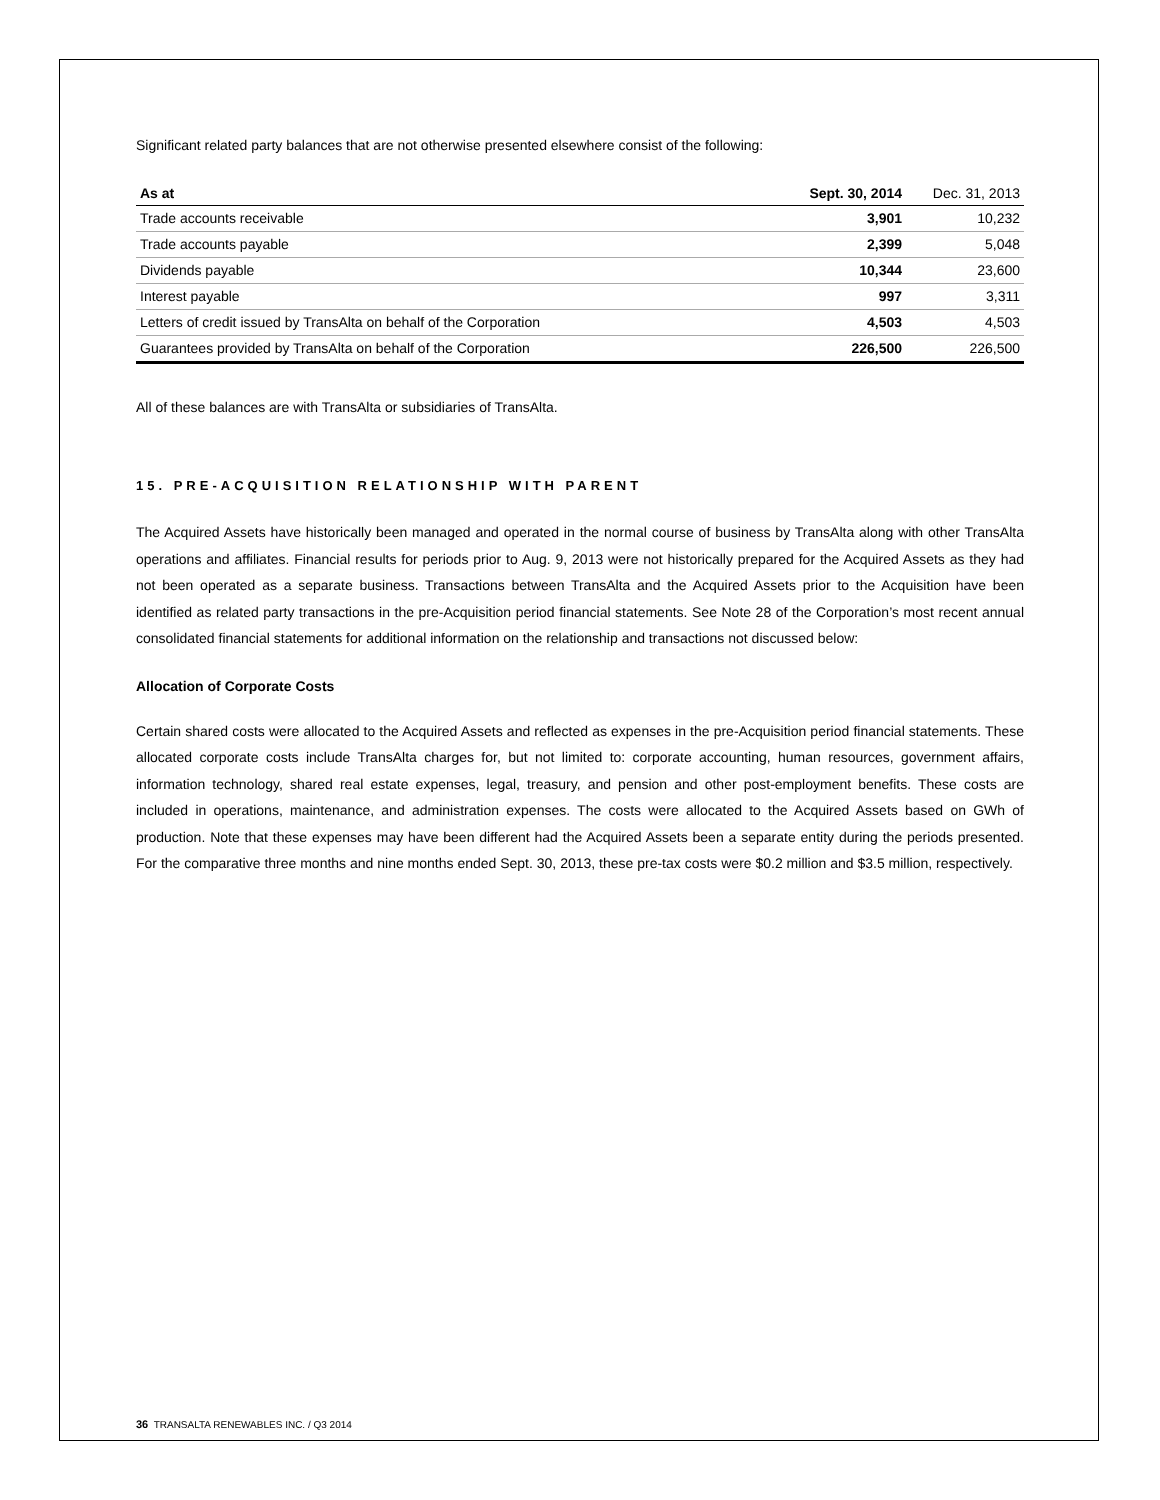Significant related party balances that are not otherwise presented elsewhere consist of the following:
| As at | Sept. 30, 2014 | Dec. 31, 2013 |
| --- | --- | --- |
| Trade accounts receivable | 3,901 | 10,232 |
| Trade accounts payable | 2,399 | 5,048 |
| Dividends payable | 10,344 | 23,600 |
| Interest payable | 997 | 3,311 |
| Letters of credit issued by TransAlta on behalf of the Corporation | 4,503 | 4,503 |
| Guarantees provided by TransAlta on behalf of the Corporation | 226,500 | 226,500 |
All of these balances are with TransAlta or subsidiaries of TransAlta.
15. PRE-ACQUISITION RELATIONSHIP WITH PARENT
The Acquired Assets have historically been managed and operated in the normal course of business by TransAlta along with other TransAlta operations and affiliates. Financial results for periods prior to Aug. 9, 2013 were not historically prepared for the Acquired Assets as they had not been operated as a separate business. Transactions between TransAlta and the Acquired Assets prior to the Acquisition have been identified as related party transactions in the pre-Acquisition period financial statements. See Note 28 of the Corporation’s most recent annual consolidated financial statements for additional information on the relationship and transactions not discussed below:
Allocation of Corporate Costs
Certain shared costs were allocated to the Acquired Assets and reflected as expenses in the pre-Acquisition period financial statements. These allocated corporate costs include TransAlta charges for, but not limited to: corporate accounting, human resources, government affairs, information technology, shared real estate expenses, legal, treasury, and pension and other post-employment benefits. These costs are included in operations, maintenance, and administration expenses. The costs were allocated to the Acquired Assets based on GWh of production. Note that these expenses may have been different had the Acquired Assets been a separate entity during the periods presented. For the comparative three months and nine months ended Sept. 30, 2013, these pre-tax costs were $0.2 million and $3.5 million, respectively.
36 TRANSALTA RENEWABLES INC. / Q3 2014